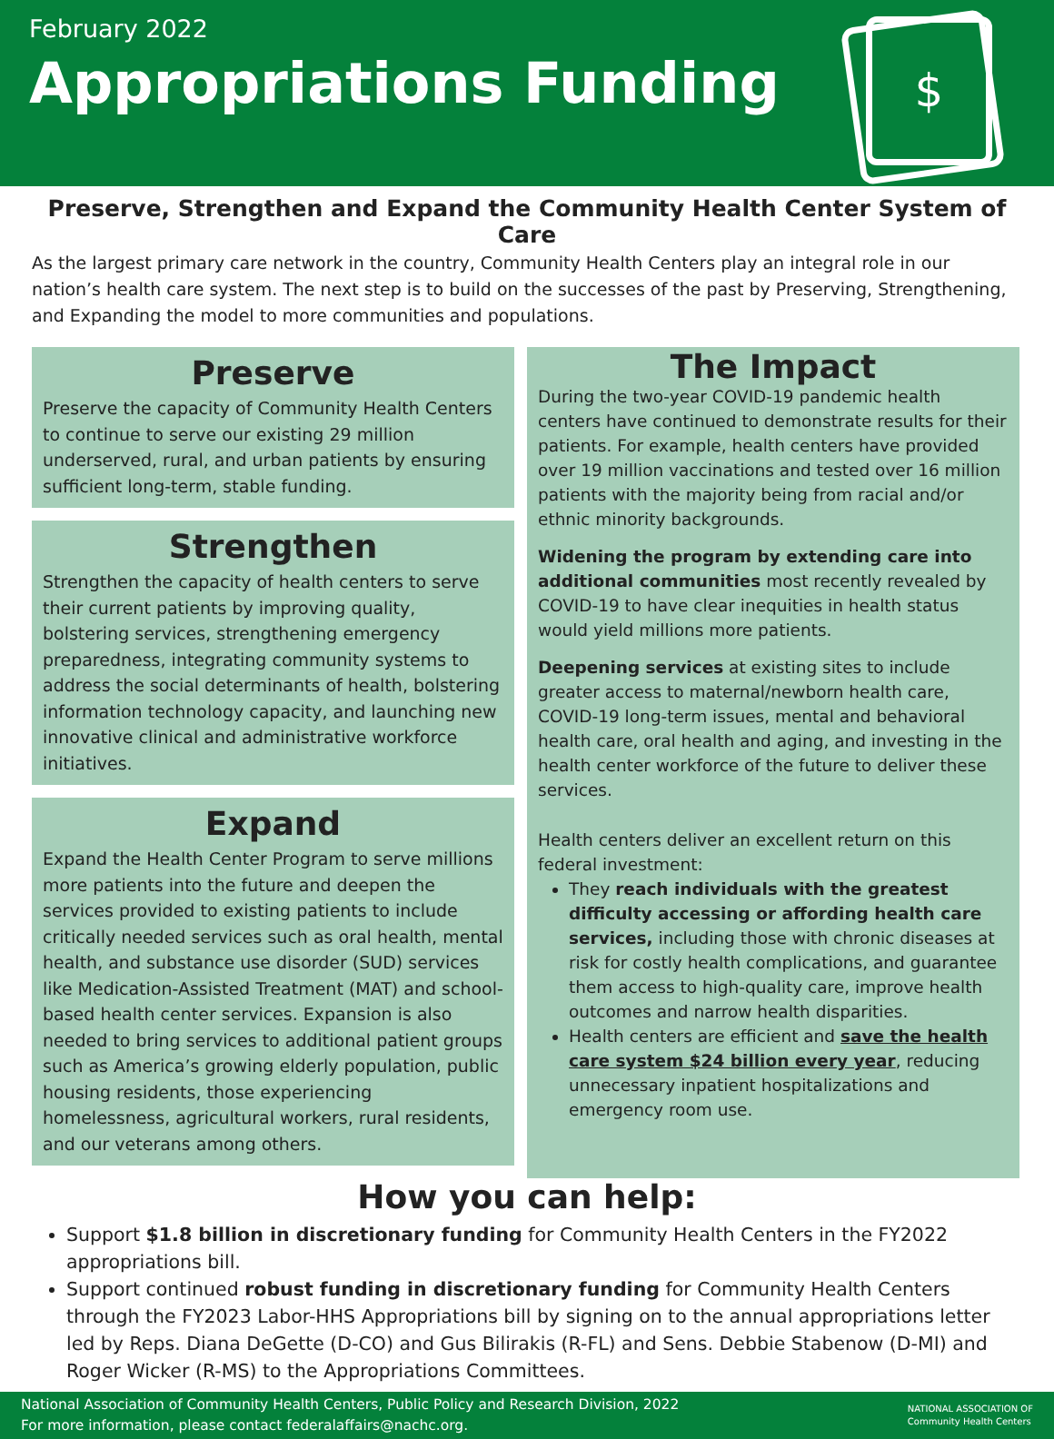February 2022
Appropriations Funding
$
Preserve, Strengthen and Expand the Community Health Center System of Care
As the largest primary care network in the country, Community Health Centers play an integral role in our nation’s health care system. The next step is to build on the successes of the past by Preserving, Strengthening, and Expanding the model to more communities and populations.
Preserve
Preserve the capacity of Community Health Centers to continue to serve our existing 29 million underserved, rural, and urban patients by ensuring sufficient long-term, stable funding.
Strengthen
Strengthen the capacity of health centers to serve their current patients by improving quality, bolstering services, strengthening emergency preparedness, integrating community systems to address the social determinants of health, bolstering information technology capacity, and launching new innovative clinical and administrative workforce initiatives.
Expand
Expand the Health Center Program to serve millions more patients into the future and deepen the services provided to existing patients to include critically needed services such as oral health, mental health, and substance use disorder (SUD) services like Medication-Assisted Treatment (MAT) and school-based health center services. Expansion is also needed to bring services to additional patient groups such as America’s growing elderly population, public housing residents, those experiencing homelessness, agricultural workers, rural residents, and our veterans among others.
The Impact
During the two-year COVID-19 pandemic health centers have continued to demonstrate results for their patients. For example, health centers have provided over 19 million vaccinations and tested over 16 million patients with the majority being from racial and/or ethnic minority backgrounds.
Widening the program by extending care into additional communities most recently revealed by COVID-19 to have clear inequities in health status would yield millions more patients.
Deepening services at existing sites to include greater access to maternal/newborn health care, COVID-19 long-term issues, mental and behavioral health care, oral health and aging, and investing in the health center workforce of the future to deliver these services.
Health centers deliver an excellent return on this federal investment:
They reach individuals with the greatest difficulty accessing or affording health care services, including those with chronic diseases at risk for costly health complications, and guarantee them access to high-quality care, improve health outcomes and narrow health disparities.
Health centers are efficient and save the health care system $24 billion every year, reducing unnecessary inpatient hospitalizations and emergency room use.
How you can help:
Support $1.8 billion in discretionary funding for Community Health Centers in the FY2022 appropriations bill.
Support continued robust funding in discretionary funding for Community Health Centers through the FY2023 Labor-HHS Appropriations bill by signing on to the annual appropriations letter led by Reps. Diana DeGette (D-CO) and Gus Bilirakis (R-FL) and Sens. Debbie Stabenow (D-MI) and Roger Wicker (R-MS) to the Appropriations Committees.
National Association of Community Health Centers, Public Policy and Research Division, 2022
For more information, please contact federalaffairs@nachc.org.
NATIONAL ASSOCIATION OF
Community Health Centers